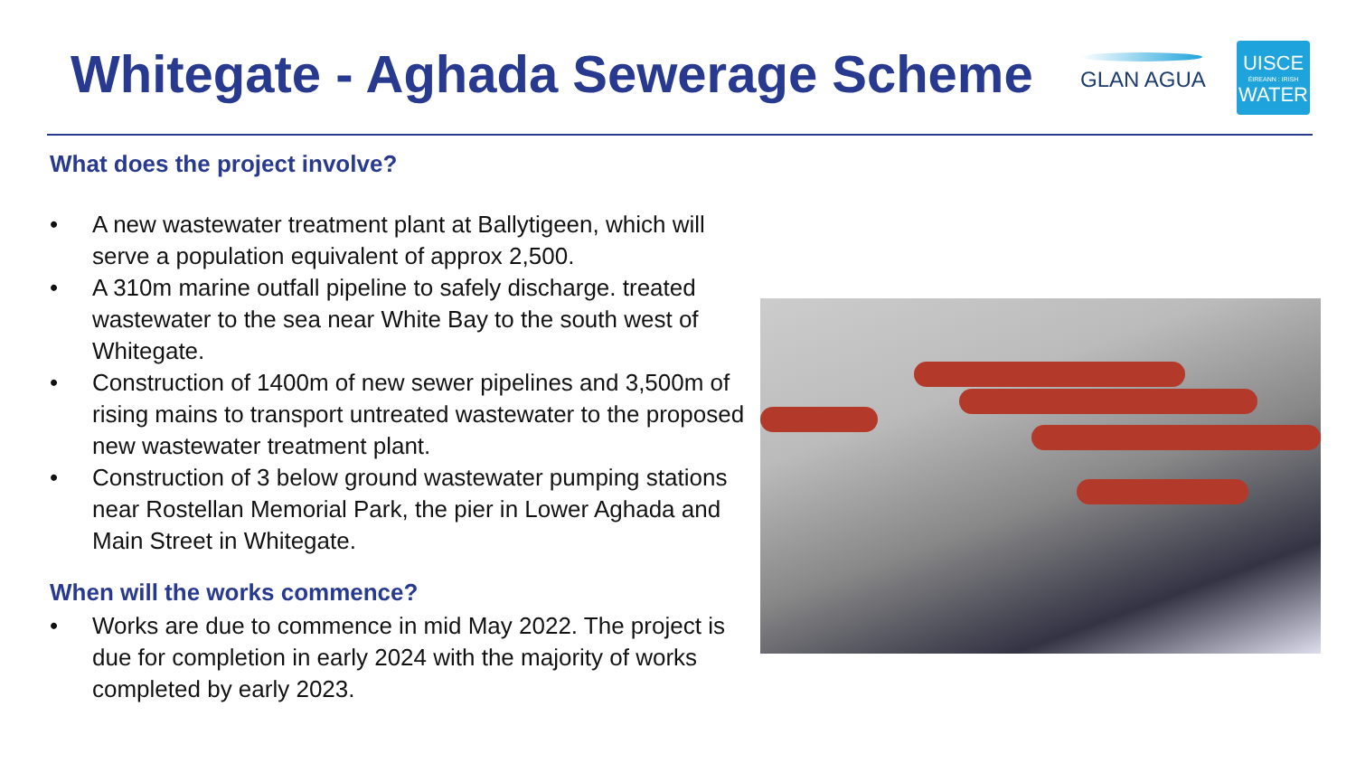Whitegate - Aghada Sewerage Scheme
GLAN AGUA
UISCE
ÉIREANN : IRISH
WATER
What does the project involve?
• A new wastewater treatment plant at Ballytigeen, which will serve a population equivalent of approx 2,500.
• A 310m marine outfall pipeline to safely discharge. treated wastewater to the sea near White Bay to the south west of Whitegate.
• Construction of 1400m of new sewer pipelines and 3,500m of rising mains to transport untreated wastewater to the proposed new wastewater treatment plant.
• Construction of 3 below ground wastewater pumping stations near Rostellan Memorial Park, the pier in Lower Aghada and Main Street in Whitegate.
When will the works commence?
• Works are due to commence in mid May 2022. The project is due for completion in early 2024 with the majority of works completed by early 2023.